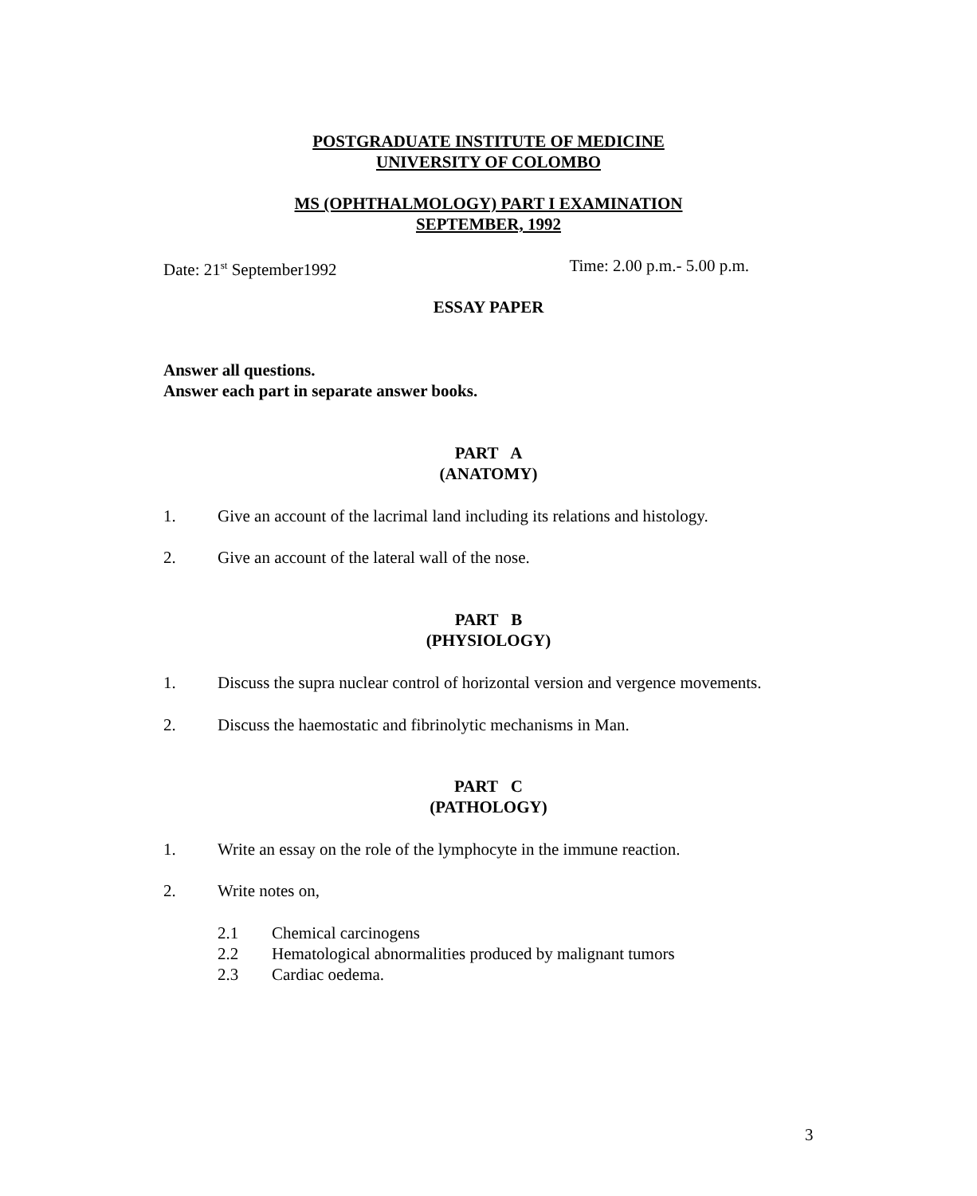POSTGRADUATE INSTITUTE OF MEDICINE
UNIVERSITY OF COLOMBO
MS (OPHTHALMOLOGY) PART I EXAMINATION
SEPTEMBER, 1992
Date: 21<sup>st</sup> September1992 Time: 2.00 p.m.- 5.00 p.m.
ESSAY PAPER
Answer all questions.
Answer each part in separate answer books.
PART A
(ANATOMY)
1. Give an account of the lacrimal land including its relations and histology.
2. Give an account of the lateral wall of the nose.
PART B
(PHYSIOLOGY)
1. Discuss the supra nuclear control of horizontal version and vergence movements.
2. Discuss the haemostatic and fibrinolytic mechanisms in Man.
PART C
(PATHOLOGY)
1. Write an essay on the role of the lymphocyte in the immune reaction.
2. Write notes on,
2.1 Chemical carcinogens
2.2 Hematological abnormalities produced by malignant tumors
2.3 Cardiac oedema.
3